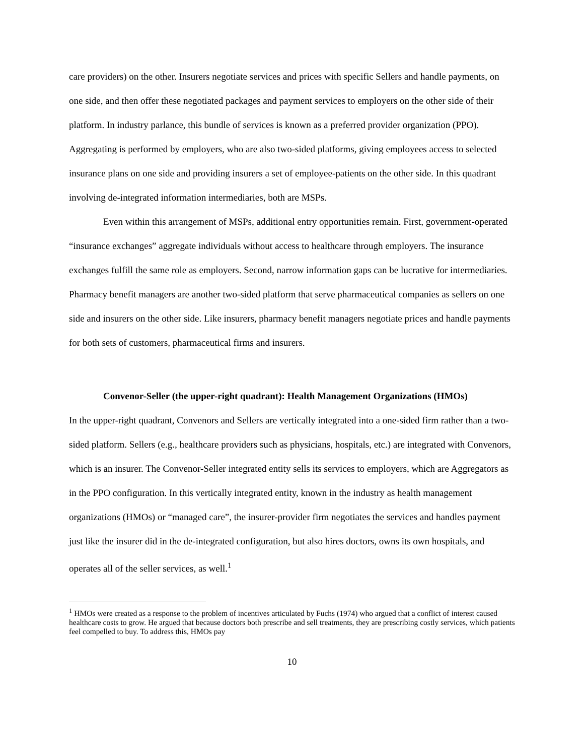care providers) on the other. Insurers negotiate services and prices with specific Sellers and handle payments, on one side, and then offer these negotiated packages and payment services to employers on the other side of their platform. In industry parlance, this bundle of services is known as a preferred provider organization (PPO). Aggregating is performed by employers, who are also two-sided platforms, giving employees access to selected insurance plans on one side and providing insurers a set of employee-patients on the other side. In this quadrant involving de-integrated information intermediaries, both are MSPs.
Even within this arrangement of MSPs, additional entry opportunities remain. First, government-operated “insurance exchanges” aggregate individuals without access to healthcare through employers. The insurance exchanges fulfill the same role as employers. Second, narrow information gaps can be lucrative for intermediaries. Pharmacy benefit managers are another two-sided platform that serve pharmaceutical companies as sellers on one side and insurers on the other side. Like insurers, pharmacy benefit managers negotiate prices and handle payments for both sets of customers, pharmaceutical firms and insurers.
Convenor-Seller (the upper-right quadrant): Health Management Organizations (HMOs)
In the upper-right quadrant, Convenors and Sellers are vertically integrated into a one-sided firm rather than a two-sided platform. Sellers (e.g., healthcare providers such as physicians, hospitals, etc.) are integrated with Convenors, which is an insurer. The Convenor-Seller integrated entity sells its services to employers, which are Aggregators as in the PPO configuration. In this vertically integrated entity, known in the industry as health management organizations (HMOs) or “managed care”, the insurer-provider firm negotiates the services and handles payment just like the insurer did in the de-integrated configuration, but also hires doctors, owns its own hospitals, and operates all of the seller services, as well.<sup>1</sup>
<sup>1</sup> HMOs were created as a response to the problem of incentives articulated by Fuchs (1974) who argued that a conflict of interest caused healthcare costs to grow. He argued that because doctors both prescribe and sell treatments, they are prescribing costly services, which patients feel compelled to buy. To address this, HMOs pay
10